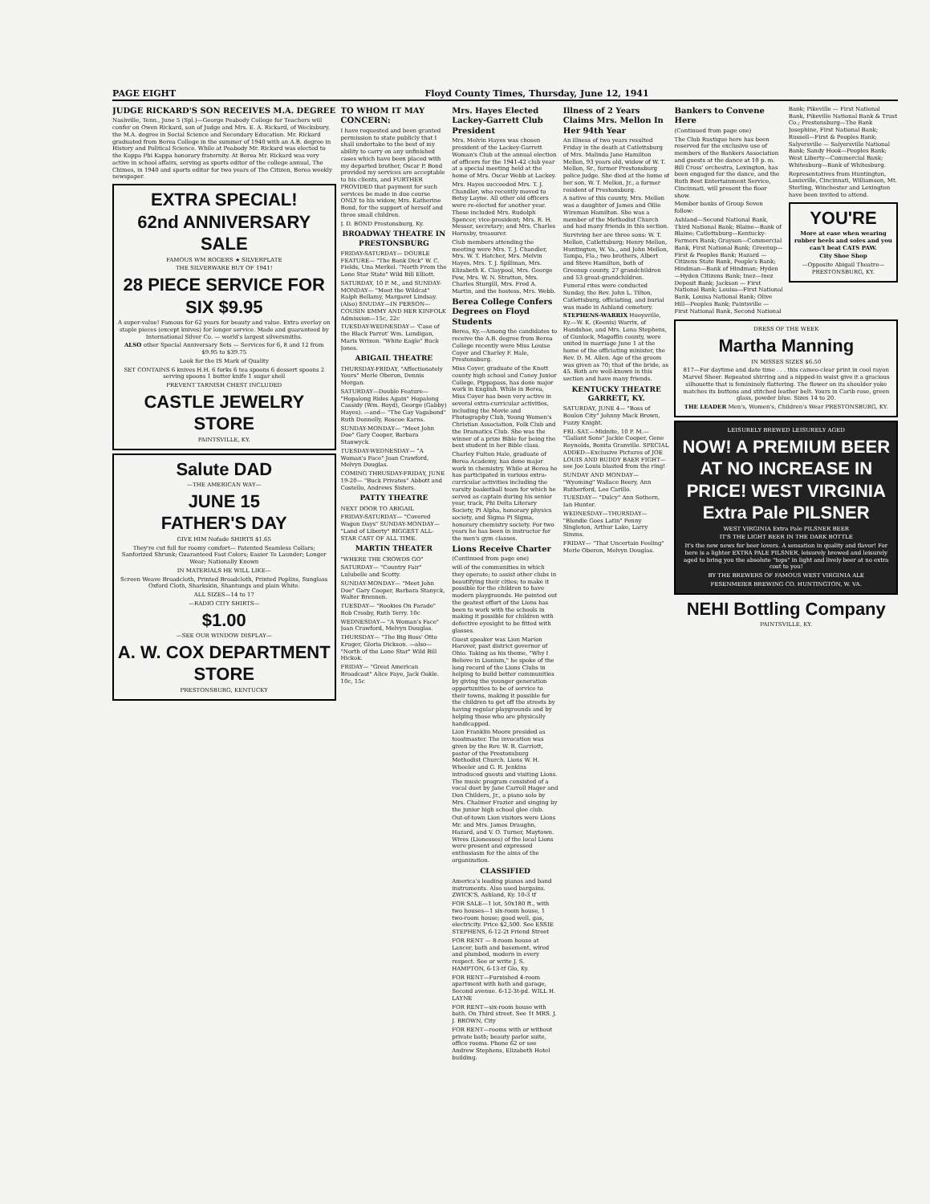PAGE EIGHT Floyd County Times, Thursday, June 12, 1941
JUDGE RICKARD'S SON RECEIVES M.A. DEGREE
Nashville, Tenn., June 5 (Spl.)—George Peabody College for Teachers will confer on Owen Rickard, son of Judge and Mrs. E. A. Rickard, of Wecksbury, the M.A. degree in Social Science and Secondary Education. Mr. Rickard graduated from Berea College in the summer of 1940 with an A.B. degree in History and Political Science. While at Peabody Mr. Rickard was elected to the Kappa Phi Kappa honorary fraternity. At Berea Mr. Rickard was very active in school affairs, serving as sports editor of the college annual, The Chimes, in 1940 and sports editor for two years of The Citizen, Berea weekly newspaper.
EXTRA SPECIAL!
62nd ANNIVERSARY SALE
FAMOUS WM ROGERS ★ SILVERPLATE
THE SILVERWARE BUY OF 1941!
28 PIECE SERVICE FOR SIX $9.95
A super-value! Famous for 62 years for beauty and value. Extra overlay on staple pieces (except knives) for longer service. Made and guaranteed by International Silver Co. — world's largest silversmiths.
ALSO other Special Anniversary Sets — Services for 6, 8 and 12 from $9.95 to $39.75
Look for the IS Mark of Quality
SET CONTAINS 6 knives H.H. 6 forks 6 tea spoons 6 dessert spoons 2 serving spoons 1 butter knife 1 sugar shell
PREVENT TARNISH CHEST INCLUDED
CASTLE JEWELRY STORE
PAINTSVILLE, KY.
Salute DAD
—THE AMERICAN WAY—
JUNE 15
FATHER'S DAY
GIVE HIM Nofade SHIRTS $1.65
They're cut full for roomy comfort— Patented Seamless Collars; Sanforized Shrunk; Guaranteed Fast Colors; Easier To Launder; Longer Wear; Nationally Known
IN MATERIALS HE WILL LIKE—
Screen Weave Broadcloth, Printed Broadcloth, Printed Poplins, Sunglass Oxford Cloth, Sharkskin, Shantungs and plain White.
ALL SIZES—14 to 17
—RADIO CITY SHIRTS—
$1.00
—SEE OUR WINDOW DISPLAY—
A. W. COX DEPARTMENT STORE
PRESTONSBURG, KENTUCKY
TO WHOM IT MAY CONCERN:
I have requested and been granted permission to state publicly that I shall undertake to the best of my ability to carry on any unfinished cases which have been placed with my departed brother, Oscar P. Bond provided my services are acceptable to his clients, and FURTHER PROVIDED that payment for such services be made in due course ONLY to his widow, Mrs. Katherine Bond, for the support of herself and three small children.
J. D. BOND Prestonsburg, Ky.
BROADWAY THEATRE IN PRESTONSBURG
FRIDAY-SATURDAY— DOUBLE FEATURE— "The Bank Dick" W. C. Fields, Una Merkel. "North From the Lone Star State" Wild Bill Elliott.
SATURDAY, 10 P. M., and SUNDAY-MONDAY— "Meet the Wildcat" Ralph Bellamy, Margaret Lindsay. (Also) SNUDAY—IN PERSON— COUSIN EMMY AND HER KINFOLK Admission—15c, 22c
TUESDAY-WEDNESDAY— 'Case of the Black Parrot' Wm. Lundigan, Maris Wrixon. "White Eagle" Buck Jones.
ABIGAIL THEATRE
THURSDAY-FRIDAY, "Affectionately Yours" Merle Oberon, Dennis Morgan.
SATURDAY—Double Feature— "Hopalong Rides Again" Hopalong Cassidy (Wm. Boyd), George (Gabby) Hayes). —and— "The Gay Vagabond" Ruth Donnelly, Roscoe Karns.
SUNDAY-MONDAY— "Meet John Doe" Gary Cooper, Barbara Stanwyck.
TUESDAY-WEDNESDAY— "A Woman's Face" Joan Crawford, Melvyn Douglas.
COMING THRUSDAY-FRIDAY, JUNE 19-20— "Buck Privates" Abbott and Costello, Andrews Sisters.
PATTY THEATRE
NEXT DOOR TO ABIGAIL
FRIDAY-SATURDAY— "Covered Wagon Days" SUNDAY-MONDAY— "Land of Liberty" BIGGEST ALL-STAR CAST OF ALL TIME.
MARTIN THEATER
"WHERE THE CROWDS GO"
SATURDAY— "Country Fair" Lulubelle and Scotty.
SUNDAY-MONDAY— "Meet John Doe" Gary Cooper, Barbara Stanyck, Walter Brennen.
TUESDAY— "Rookies On Parade" Bob Crosby, Ruth Terry. 10c
WEDNESDAY— "A Woman's Face" Joan Crawford, Melvyn Douglas.
THURSDAY— "The Big Boss' Otto Kruger, Gloria Dickson. —also— "North of the Lone Star" Wild Bill Hickok.
FRIDAY— "Great American Broadcast" Alice Faye, Jack Oakle. 10c, 15c
Mrs. Hayes Elected Lackey-Garrett Club President
Mrs. Melvin Hayes was chosen president of the Lackey-Garrett Woman's Club at the annual election of officers for the 1941-42 club year at a special meeting held at the home of Mrs. Oscar Webb at Lackey.
Mrs. Hayes succeeded Mrs. T. J. Chandler, who recently moved to Betsy Layne. All other old officers were re-elected for another year. These included Mrs. Rudolph Spencer, vice-president; Mrs. R. H. Messer, secretary; and Mrs. Charles Hornsby, treasurer.
Club members attending the meeting were Mrs. T. J. Chandler, Mrs. W. T. Hatcher, Mrs. Melvin Hayes, Mrs. T. J. Spillman, Mrs. Elizabeth K. Claypool, Mrs. George Pow, Mrs. W. N. Stratton, Mrs. Charles Sturgill, Mrs. Fred A. Martin, and the hostess, Mrs. Webb.
Berea College Confers Degrees on Floyd Students
Berea, Ky.—Among the candidates to receive the A.B. degree from Berea College recently were Miss Louise Coyer and Charley F. Hale, Prestonsburg.
Miss Coyer, graduate of the Knott county high school and Caney Junior College, Pippapass, has done major work in English. While in Berea, Miss Coyer has been very active in several extra-curricular activities, including the Movie and Photography Club, Young Women's Christian Association, Folk Club and the Dramatics Club. She was the winner of a prize Bible for being the best student in her Bible class.
Charley Fulton Hale, graduate of Berea Academy, has done major work in chemistry. While at Berea he has participated in various extra-curricular activities including the varsity basketball team for which he served as captain during his senior year, track, Phi Delta Literary Society, Pi Alpha, honorary physics society, and Sigma Pi Sigma, honorary chemistry society. For two years he has been in instructor for the men's gym classes.
Lions Receive Charter
(Continued from page one)
will of the communities in which they operate; to assist other clubs in beautifying their cities; to make it possible for the children to have modern playgrounds. He pointed out the geatest effort of the Lions has been to work with the schools in making it possible for children with defective eyesight to be fitted with glasses.
Guest speaker was Lion Marion Harover, past district governor of Ohio. Taking as his theme, "Why I Believe in Lionism," he spoke of the long record of the Lions Clubs in helping to build better communities by giving the younger generation opportunities to be of service to their towns, making it possible for the children to get off the streets by having regular playgrounds and by helping those who are physically handicapped.
Lion Franklin Moore presided as toastmaster. The invocation was given by the Rev. W. B. Garriott, pastor of the Prestonsburg Methodist Church. Lions W. H. Wheeler and G. R. Jenkins introduced guests and visiting Lions. The music program consisted of a vocal duet by Jane Carroll Hager and Don Childers, Jr., a piano solo by Mrs. Chalmer Frazier and singing by the junior high school glee club.
Out-of-town Lion visitors were Lions Mr. and Mrs. James Draughn, Hazard, and V. O. Turner, Maytown. Wives (Lionesses) of the local Lions were present and expressed enthusiasm for the aims of the organization.
CLASSIFIED
America's leading pianos and band instruments. Also used bargains. ZWICK'S, Ashland, Ky. 10-3 tf
FOR SALE—1 lot, 50x180 ft., with two houses—1 six-room house, 1 two-room house; good well, gas, electricity. Price $2,500. See ESSIE STEPHENS, 6-12-2t Friend Street
FOR RENT — 8-room house at Lancer, bath and basement, wired and plumbed, modern in every respect. See or write J. S. HAMPTON, 6-13-tf Glo, Ky.
FOR RENT—Furnished 4-room apartment with bath and garage, Second avenue. 6-12-3t-pd. WILL H. LAYNE
FOR RENT—six-room house with bath. On Third street. See 1t MRS. J. J. BROWN, City
FOR RENT—rooms with or without private bath; beauty parlor suite, office rooms. Phone 62 or see Andrew Stephens, Elizabeth Hotel building.
Illness of 2 Years Claims Mrs. Mellon In Her 94th Year
An illness of two years resulted Friday in the death at Catlettsburg of Mrs. Malinda Jane Hamilton Mellon, 93 years old, widow of W. T. Mellon, Sr., former Prestonsburg police judge. She died at the home of her son, W. T. Mellon, Jr., a former resident of Prestonsburg.
A native of this county, Mrs. Mellon was a daughter of James and Ollie Wireman Hamilton. She was a member of the Methodist Church and had many friends in this section.
Surviving her are three sons: W. T. Mellon, Catlettsburg; Henry Mellon, Huntington, W. Va., and John Mellon, Tampa, Fla.; two brothers, Albert and Steve Hamilton, both of Greenup county, 27 grandchildren and 53 great-grandchildren.
Funeral rites were conducted Sunday, the Rev. John L. Tilton, Catlettsburg, officiating, and burial was made in Ashland cemetery.
STEPHENS-WARRIX Hueysville, Ky.—W. K. (Keenis) Warrix, of Handshoe, and Mrs. Lona Stephens, of Gunlock, Magoffin county, were united in marriage June 1 at the home of the officiating minister, the Rev. D. M. Allen. Age of the groom was given as 70; that of the bride, as 45. Both are well-known in this section and have many friends.
KENTUCKY THEATRE GARRETT, KY.
SATURDAY, JUNE 4— "Boss of Boulon City" Johnny Mack Brown, Fuzzy Knight.
FRI.-SAT.—Midnite, 10 P. M.— "Gallant Sons" Jackie Cooper, Gene Reynolds, Bonita Granville. SPECIAL ADDED—Exclusive Pictures of JOE LOUIS AND BUDDY BAER FIGHT—see Joe Louis blasted from the ring!
SUNDAY AND MONDAY— "Wyoming" Wallace Beery, Ann Rutherford, Leo Carillo.
TUESDAY— "Dulcy" Ann Sothern, Ian Hunter.
WEDNESDAY—THURSDAY— "Blondie Goes Latin" Penny Singleton, Arthur Lake, Larry Simms.
FRIDAY— "That Uncertain Feeling" Merle Oberon, Melvyn Douglas.
Bankers to Convene Here
(Continued from page one)
The Club Rustique here has been reserved for the exclusive use of members of the Bankers Association and guests at the dance at 10 p. m. Bill Cross' orchestra, Lexington, has been engaged for the dance, and the Ruth Best Entertainment Service, Cincinnati, will present the floor show.
Member banks of Group Seven follow:
Ashland—Second National Bank, Third National Bank; Blaine—Bank of Blaine; Catlettsburg—Kentucky-Farmers Bank; Grayson—Commercial Bank, First National Bank; Greenup—First & Peoples Bank; Hazard — Citizens State Bank, People's Bank; Hindman—Bank of Hindman; Hyden—Hyden Citizens Bank; Inez—Inez Deposit Bank; Jackson — First National Bank; Louisa—First National Bank, Louisa National Bank; Olive Hill—Peoples Bank; Paintsville — First National Bank, Second National
Bank; Pikeville — First National Bank, Pikeville National Bank & Trust Co.; Prestonsburg—The Bank Josephine, First National Bank; Russell—First & Peoples Bank; Salyersville — Salyersville National Bank; Sandy Hook—Peoples Bank; West Liberty—Commercial Bank; Whitesburg—Bank of Whitesburg.
Representatives from Huntington, Louisville, Cincinnati, Williamson, Mt. Sterling, Winchester and Lexington have been invited to attend.
YOU'RE
More at ease when wearing rubber heels and soles and you can't beat CATS PAW.
City Shoe Shop
—Opposite Abigail Theatre— PRESTONSBURG, KY.
DRESS OF THE WEEK
Martha Manning
IN MISSES SIZES $6.50
817—For daytime and date time . . . this cameo-clear print in cool rayon Marvel Sheer. Repeated shirring and a nipped-in waist give it a gracious silhouette that is femininely flattering. The flower on its shoulder yoke matches its buttons and stitched leather belt. Yours in Carib rose, green glass, powder blue. Sizes 14 to 20.
THE LEADER Men's, Women's, Children's Wear PRESTONSBURG, KY.
LEISURELY BREWED LEISURELY AGED
NOW! A PREMIUM BEER AT NO INCREASE IN PRICE! WEST VIRGINIA Extra Pale PILSNER
WEST VIRGINIA Extra Pale PILSNER BEER
IT'S THE LIGHT BEER IN THE DARK BOTTLE
It's the new news for beer lovers. A sensation in quality and flavor! For here is a lighter EXTRA PALE PILSNER, leisurely brewed and leisurely aged to bring you the absolute "tops" in light and lively beer at no extra cost to you!
BY THE BREWERS OF FAMOUS WEST VIRGINIA ALE
FESENMEIER BREWING CO. HUNTINGTON, W. VA.
NEHI Bottling Company
PAINTSVILLE, KY.